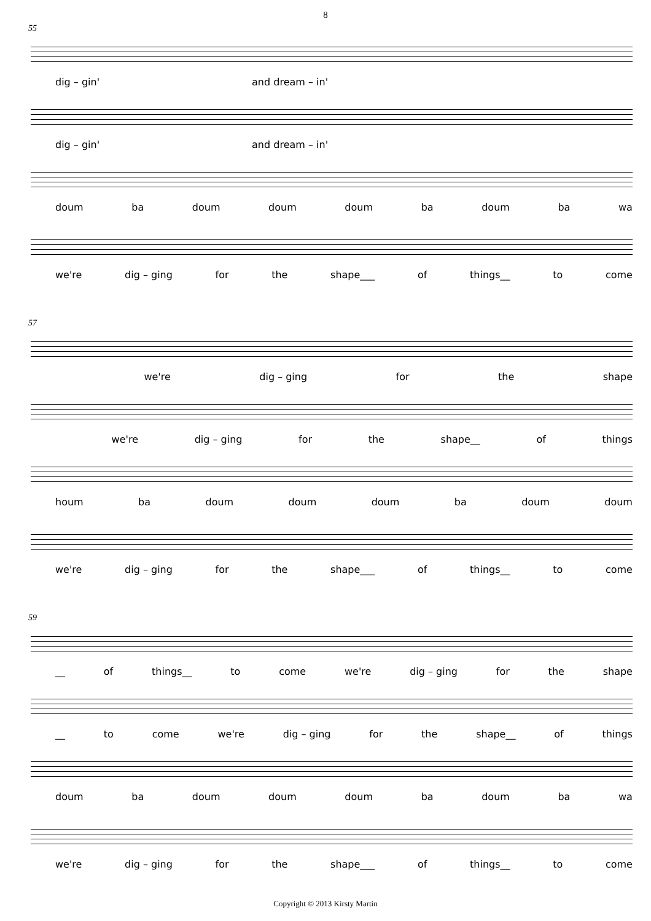8
55
dig – gin' and dream – in'
dig – gin' and dream – in'
doum ba doum doum doum ba doum ba wa
we're dig – ging for the shape___ of things__ to come
57
we're dig – ging for the shape
we're dig – ging for the shape__ of things
houm ba doum doum doum ba doum doum
we're dig – ging for the shape___ of things__ to come
59
__ of things__ to come we're dig – ging for the shape
__ to come we're dig – ging for the shape__ of things
doum ba doum doum doum ba doum ba wa
we're dig – ging for the shape___ of things__ to come
Copyright © 2013 Kirsty Martin